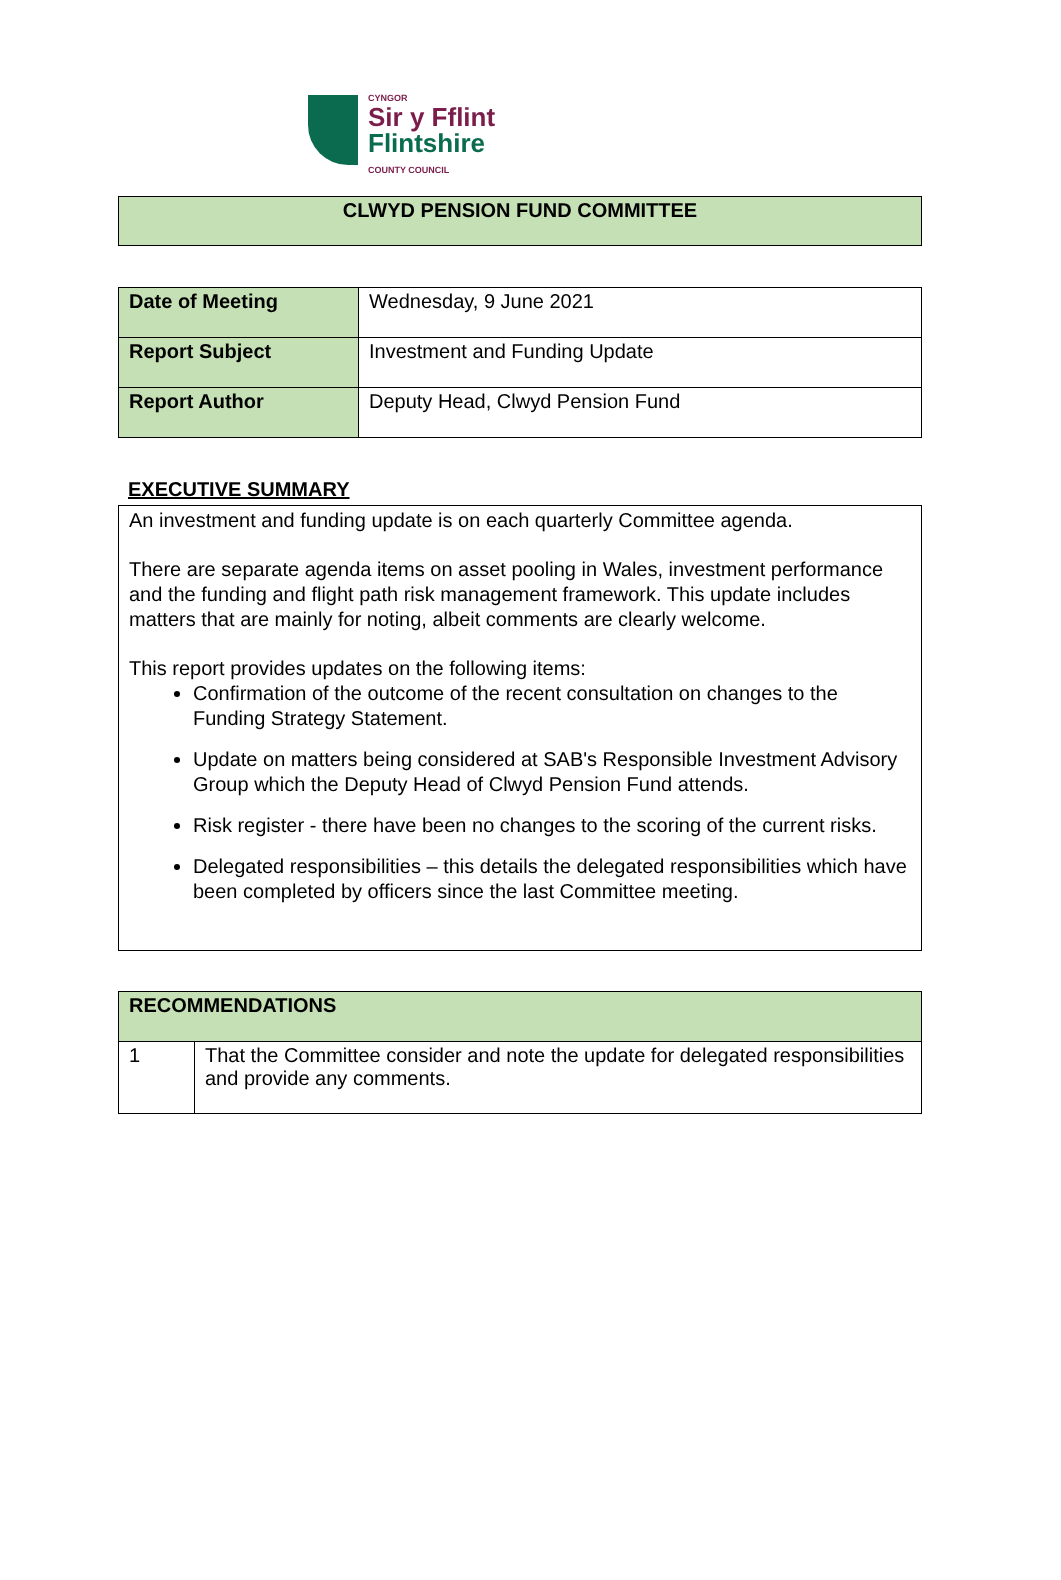CYNGOR
Sir y Fflint
Flintshire
COUNTY COUNCIL
| CLWYD PENSION FUND COMMITTEE |
| --- |
| Date of Meeting | Wednesday, 9 June 2021 |
| Report Subject | Investment and Funding Update |
| Report Author | Deputy Head, Clwyd Pension Fund |
EXECUTIVE SUMMARY
An investment and funding update is on each quarterly Committee agenda.
There are separate agenda items on asset pooling in Wales, investment performance and the funding and flight path risk management framework. This update includes matters that are mainly for noting, albeit comments are clearly welcome.
This report provides updates on the following items:
Confirmation of the outcome of the recent consultation on changes to the Funding Strategy Statement.
Update on matters being considered at SAB's Responsible Investment Advisory Group which the Deputy Head of Clwyd Pension Fund attends.
Risk register - there have been no changes to the scoring of the current risks.
Delegated responsibilities – this details the delegated responsibilities which have been completed by officers since the last Committee meeting.
| RECOMMENDATIONS | |
| --- | --- |
| 1 | That the Committee consider and note the update for delegated responsibilities and provide any comments. |